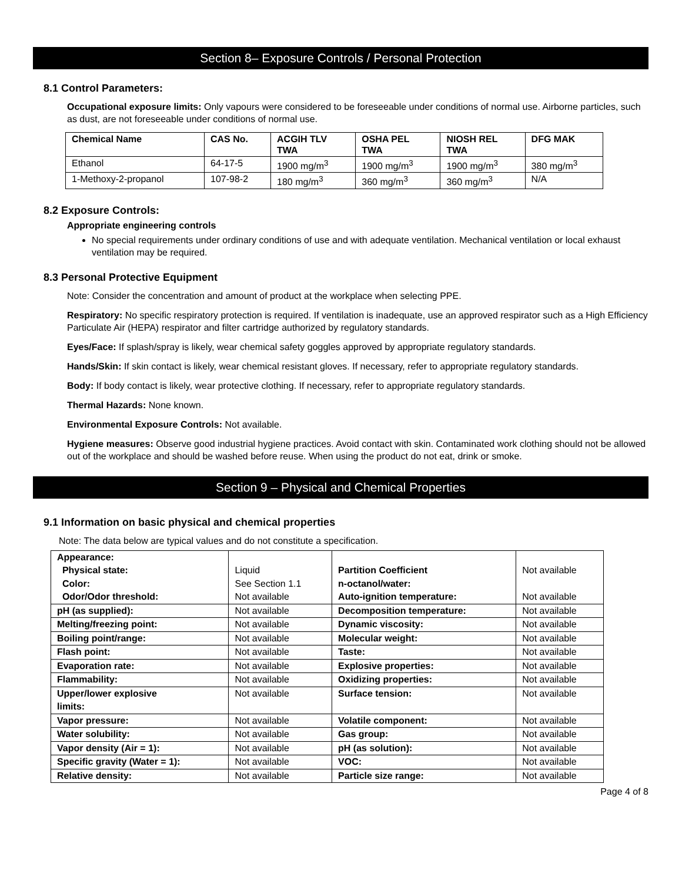Section 8– Exposure Controls / Personal Protection
8.1 Control Parameters:
Occupational exposure limits: Only vapours were considered to be foreseeable under conditions of normal use. Airborne particles, such as dust, are not foreseeable under conditions of normal use.
| Chemical Name | CAS No. | ACGIH TLV TWA | OSHA PEL TWA | NIOSH REL TWA | DFG MAK |
| --- | --- | --- | --- | --- | --- |
| Ethanol | 64-17-5 | 1900 mg/m<sup>3</sup> | 1900 mg/m<sup>3</sup> | 1900 mg/m<sup>3</sup> | 380 mg/m<sup>3</sup> |
| 1-Methoxy-2-propanol | 107-98-2 | 180 mg/m<sup>3</sup> | 360 mg/m<sup>3</sup> | 360 mg/m<sup>3</sup> | N/A |
8.2 Exposure Controls:
Appropriate engineering controls
No special requirements under ordinary conditions of use and with adequate ventilation. Mechanical ventilation or local exhaust ventilation may be required.
8.3 Personal Protective Equipment
Note: Consider the concentration and amount of product at the workplace when selecting PPE.
Respiratory: No specific respiratory protection is required. If ventilation is inadequate, use an approved respirator such as a High Efficiency Particulate Air (HEPA) respirator and filter cartridge authorized by regulatory standards.
Eyes/Face: If splash/spray is likely, wear chemical safety goggles approved by appropriate regulatory standards.
Hands/Skin: If skin contact is likely, wear chemical resistant gloves. If necessary, refer to appropriate regulatory standards.
Body: If body contact is likely, wear protective clothing. If necessary, refer to appropriate regulatory standards.
Thermal Hazards: None known.
Environmental Exposure Controls: Not available.
Hygiene measures: Observe good industrial hygiene practices. Avoid contact with skin. Contaminated work clothing should not be allowed out of the workplace and should be washed before reuse. When using the product do not eat, drink or smoke.
Section 9 – Physical and Chemical Properties
9.1 Information on basic physical and chemical properties
Note: The data below are typical values and do not constitute a specification.
| Appearance: Physical state: Color: Odor/Odor threshold: | Liquid See Section 1.1 Not available | Partition Coefficient n-octanol/water: Auto-ignition temperature: | Not available Not available |
| pH (as supplied): | Not available | Decomposition temperature: | Not available |
| Melting/freezing point: | Not available | Dynamic viscosity: | Not available |
| Boiling point/range: | Not available | Molecular weight: | Not available |
| Flash point: | Not available | Taste: | Not available |
| Evaporation rate: | Not available | Explosive properties: | Not available |
| Flammability: | Not available | Oxidizing properties: | Not available |
| Upper/lower explosive limits: | Not available | Surface tension: | Not available |
| Vapor pressure: | Not available | Volatile component: | Not available |
| Water solubility: | Not available | Gas group: | Not available |
| Vapor density (Air = 1): | Not available | pH (as solution): | Not available |
| Specific gravity (Water = 1): | Not available | VOC: | Not available |
| Relative density: | Not available | Particle size range: | Not available |
Page 4 of 8